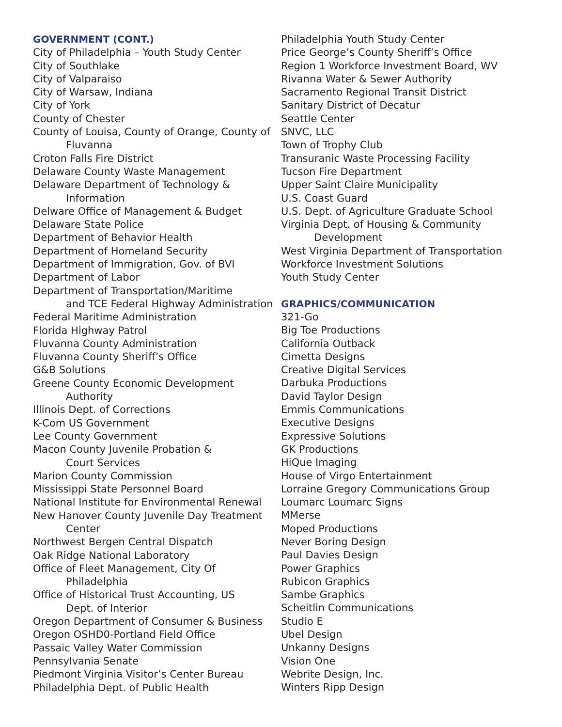GOVERNMENT (CONT.)
City of Philadelphia – Youth Study Center
City of Southlake
City of Valparaiso
City of Warsaw, Indiana
City of York
County of Chester
County of Louisa, County of Orange, County of
Fluvanna
Croton Falls Fire District
Delaware County Waste Management
Delaware Department of Technology &
Information
Delware Office of Management & Budget
Delaware State Police
Department of Behavior Health
Department of Homeland Security
Department of Immigration, Gov. of BVI
Department of Labor
Department of Transportation/Maritime
and TCE Federal Highway Administration
Federal Maritime Administration
Florida Highway Patrol
Fluvanna County Administration
Fluvanna County Sheriff’s Office
G&B Solutions
Greene County Economic Development
Authority
Illinois Dept. of Corrections
K-Com US Government
Lee County Government
Macon County Juvenile Probation &
Court Services
Marion County Commission
Mississippi State Personnel Board
National Institute for Environmental Renewal
New Hanover County Juvenile Day Treatment
Center
Northwest Bergen Central Dispatch
Oak Ridge National Laboratory
Office of Fleet Management, City Of
Philadelphia
Office of Historical Trust Accounting, US
Dept. of Interior
Oregon Department of Consumer & Business
Oregon OSHD0-Portland Field Office
Passaic Valley Water Commission
Pennsylvania Senate
Piedmont Virginia Visitor’s Center Bureau
Philadelphia Dept. of Public Health
Philadelphia Youth Study Center
Price George’s County Sheriff’s Office
Region 1 Workforce Investment Board, WV
Rivanna Water & Sewer Authority
Sacramento Regional Transit District
Sanitary District of Decatur
Seattle Center
SNVC, LLC
Town of Trophy Club
Transuranic Waste Processing Facility
Tucson Fire Department
Upper Saint Claire Municipality
U.S. Coast Guard
U.S. Dept. of Agriculture Graduate School
Virginia Dept. of Housing & Community
Development
West Virginia Department of Transportation
Workforce Investment Solutions
Youth Study Center
GRAPHICS/COMMUNICATION
321-Go
Big Toe Productions
California Outback
Cimetta Designs
Creative Digital Services
Darbuka Productions
David Taylor Design
Emmis Communications
Executive Designs
Expressive Solutions
GK Productions
HiQue Imaging
House of Virgo Entertainment
Lorraine Gregory Communications Group
Loumarc Loumarc Signs
MMerse
Moped Productions
Never Boring Design
Paul Davies Design
Power Graphics
Rubicon Graphics
Sambe Graphics
Scheitlin Communications
Studio E
Ubel Design
Unkanny Designs
Vision One
Webrite Design, Inc.
Winters Ripp Design